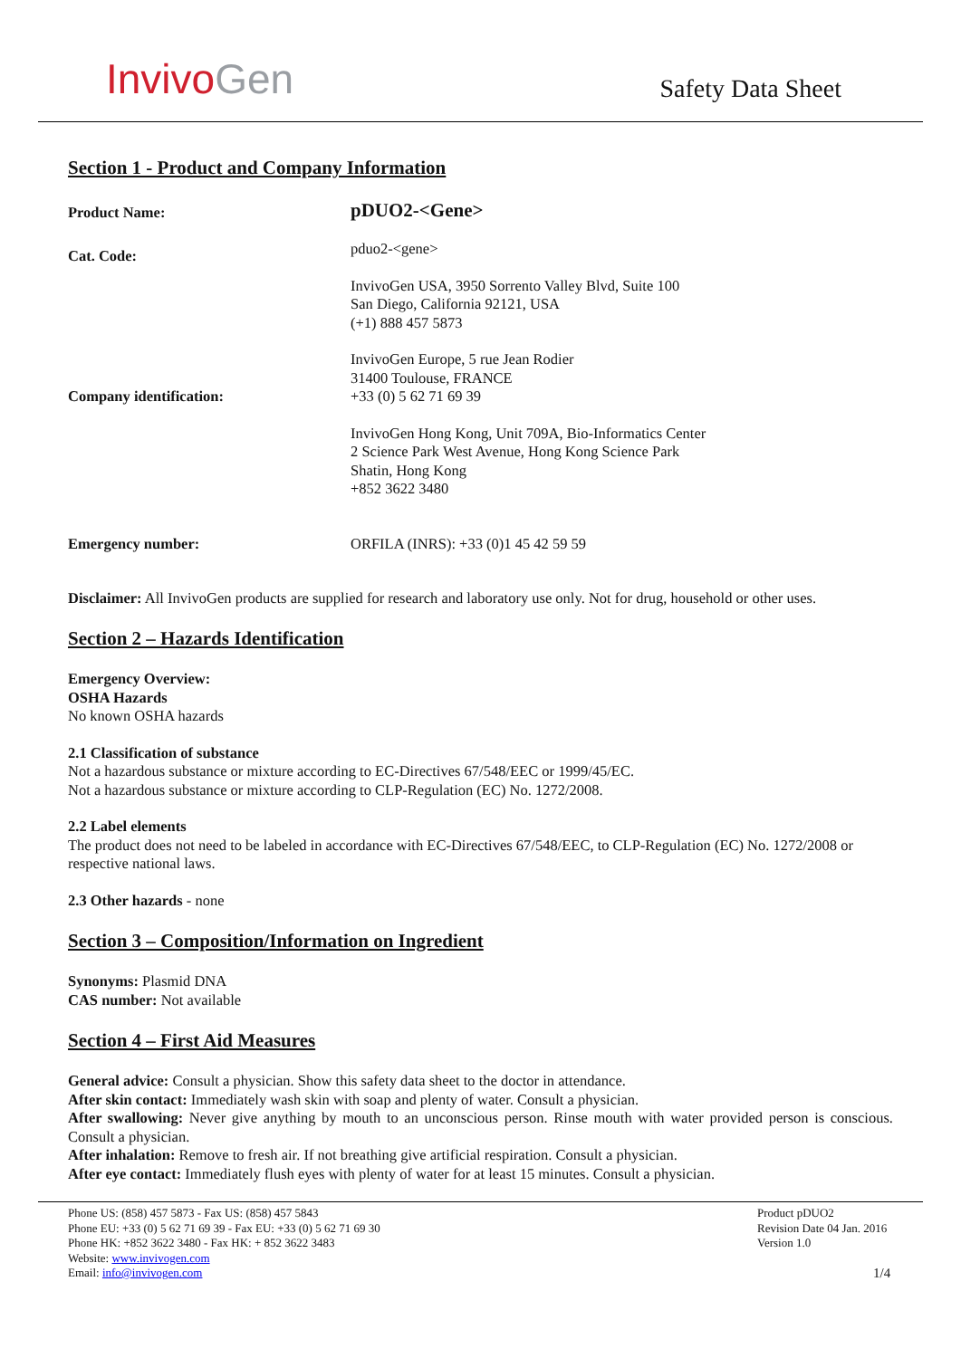InvivoGen
Safety Data Sheet
Section 1 - Product and Company Information
Product Name:
pDUO2-<Gene>
Cat. Code:
pduo2-<gene>
InvivoGen USA, 3950 Sorrento Valley Blvd, Suite 100
San Diego, California 92121, USA
(+1) 888 457 5873
InvivoGen Europe, 5 rue Jean Rodier
31400 Toulouse, FRANCE
Company identification:
+33 (0) 5 62 71 69 39
InvivoGen Hong Kong, Unit 709A, Bio-Informatics Center
2 Science Park West Avenue, Hong Kong Science Park
Shatin, Hong Kong
+852 3622 3480
Emergency number: ORFILA (INRS): +33 (0)1 45 42 59 59
Disclaimer: All InvivoGen products are supplied for research and laboratory use only. Not for drug, household or other uses.
Section 2 – Hazards Identification
Emergency Overview:
OSHA Hazards
No known OSHA hazards
2.1 Classification of substance
Not a hazardous substance or mixture according to EC-Directives 67/548/EEC or 1999/45/EC.
Not a hazardous substance or mixture according to CLP-Regulation (EC) No. 1272/2008.
2.2 Label elements
The product does not need to be labeled in accordance with EC-Directives 67/548/EEC, to CLP-Regulation (EC) No. 1272/2008 or respective national laws.
2.3 Other hazards - none
Section 3 – Composition/Information on Ingredient
Synonyms: Plasmid DNA
CAS number: Not available
Section 4 – First Aid Measures
General advice: Consult a physician. Show this safety data sheet to the doctor in attendance.
After skin contact: Immediately wash skin with soap and plenty of water. Consult a physician.
After swallowing: Never give anything by mouth to an unconscious person. Rinse mouth with water provided person is conscious. Consult a physician.
After inhalation: Remove to fresh air. If not breathing give artificial respiration. Consult a physician.
After eye contact: Immediately flush eyes with plenty of water for at least 15 minutes. Consult a physician.
Phone US: (858) 457 5873 - Fax US: (858) 457 5843
Phone EU: +33 (0) 5 62 71 69 39 - Fax EU: +33 (0) 5 62 71 69 30
Phone HK: +852 3622 3480 - Fax HK: + 852 3622 3483
Website: www.invivogen.com
Email: info@invivogen.com
Product pDUO2
Revision Date 04 Jan. 2016
Version 1.0
1/4